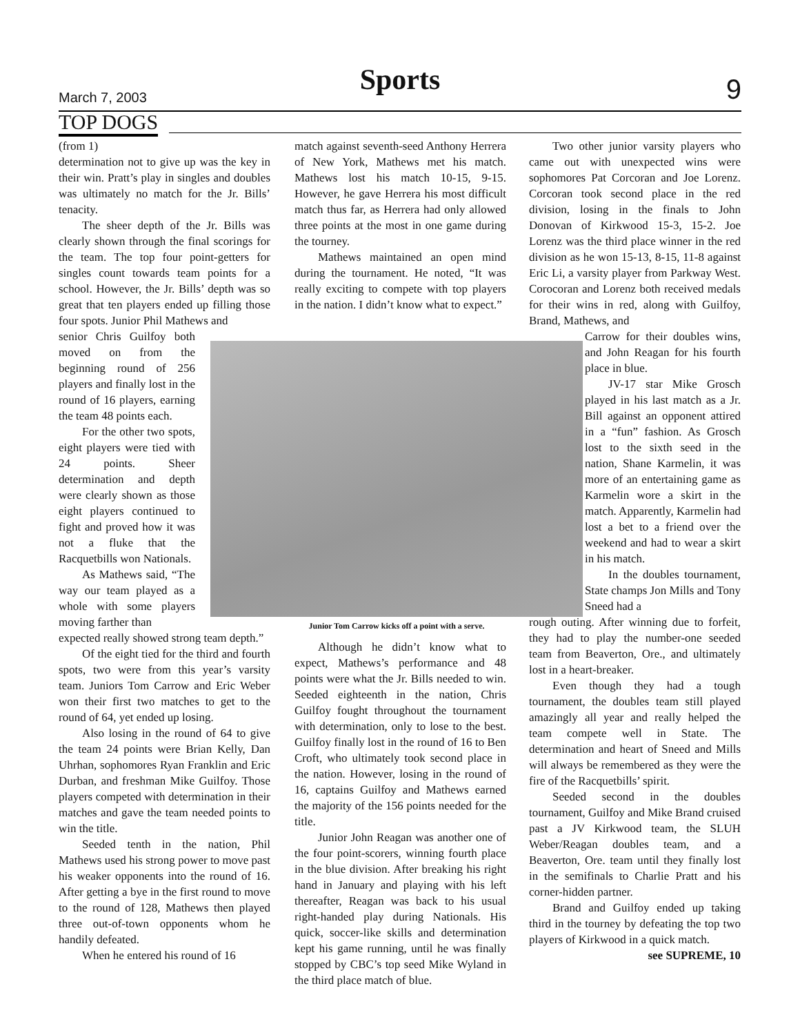March 7, 2003 Sports 9
TOP DOGS
(from 1)
determination not to give up was the key in their win. Pratt’s play in singles and doubles was ultimately no match for the Jr. Bills’ tenacity.
The sheer depth of the Jr. Bills was clearly shown through the final scorings for the team. The top four point-getters for singles count towards team points for a school. However, the Jr. Bills’ depth was so great that ten players ended up filling those four spots. Junior Phil Mathews and
senior Chris Guilfoy both moved on from the beginning round of 256 players and finally lost in the round of 16 players, earning the team 48 points each.
For the other two spots, eight players were tied with 24 points. Sheer determination and depth were clearly shown as those eight players continued to fight and proved how it was not a fluke that the Racquetbills won Nationals.
As Mathews said, “The way our team played as a whole with some players moving farther than
expected really showed strong team depth.”
Of the eight tied for the third and fourth spots, two were from this year’s varsity team. Juniors Tom Carrow and Eric Weber won their first two matches to get to the round of 64, yet ended up losing.
Also losing in the round of 64 to give the team 24 points were Brian Kelly, Dan Uhrhan, sophomores Ryan Franklin and Eric Durban, and freshman Mike Guilfoy. Those players competed with determination in their matches and gave the team needed points to win the title.
Seeded tenth in the nation, Phil Mathews used his strong power to move past his weaker opponents into the round of 16. After getting a bye in the first round to move to the round of 128, Mathews then played three out-of-town opponents whom he handily defeated.
When he entered his round of 16
match against seventh-seed Anthony Herrera of New York, Mathews met his match. Mathews lost his match 10-15, 9-15. However, he gave Herrera his most difficult match thus far, as Herrera had only allowed three points at the most in one game during the tourney.
Mathews maintained an open mind during the tournament. He noted, “It was really exciting to compete with top players in the nation. I didn’t know what to expect.”
Junior Tom Carrow kicks off a point with a serve.
Although he didn’t know what to expect, Mathews’s performance and 48 points were what the Jr. Bills needed to win. Seeded eighteenth in the nation, Chris Guilfoy fought throughout the tournament with determination, only to lose to the best. Guilfoy finally lost in the round of 16 to Ben Croft, who ultimately took second place in the nation. However, losing in the round of 16, captains Guilfoy and Mathews earned the majority of the 156 points needed for the title.
Junior John Reagan was another one of the four point-scorers, winning fourth place in the blue division. After breaking his right hand in January and playing with his left thereafter, Reagan was back to his usual right-handed play during Nationals. His quick, soccer-like skills and determination kept his game running, until he was finally stopped by CBC’s top seed Mike Wyland in the third place match of blue.
Two other junior varsity players who came out with unexpected wins were sophomores Pat Corcoran and Joe Lorenz. Corcoran took second place in the red division, losing in the finals to John Donovan of Kirkwood 15-3, 15-2. Joe Lorenz was the third place winner in the red division as he won 15-13, 8-15, 11-8 against Eric Li, a varsity player from Parkway West. Corocoran and Lorenz both received medals for their wins in red, along with Guilfoy, Brand, Mathews, and
Carrow for their doubles wins, and John Reagan for his fourth place in blue.
JV-17 star Mike Grosch played in his last match as a Jr. Bill against an opponent attired in a “fun” fashion. As Grosch lost to the sixth seed in the nation, Shane Karmelin, it was more of an entertaining game as Karmelin wore a skirt in the match. Apparently, Karmelin had lost a bet to a friend over the weekend and had to wear a skirt in his match.
In the doubles tournament, State champs Jon Mills and Tony Sneed had a
rough outing. After winning due to forfeit, they had to play the number-one seeded team from Beaverton, Ore., and ultimately lost in a heart-breaker.
Even though they had a tough tournament, the doubles team still played amazingly all year and really helped the team compete well in State. The determination and heart of Sneed and Mills will always be remembered as they were the fire of the Racquetbills’ spirit.
Seeded second in the doubles tournament, Guilfoy and Mike Brand cruised past a JV Kirkwood team, the SLUH Weber/Reagan doubles team, and a Beaverton, Ore. team until they finally lost in the semifinals to Charlie Pratt and his corner-hidden partner.
Brand and Guilfoy ended up taking third in the tourney by defeating the top two players of Kirkwood in a quick match.
see SUPREME, 10